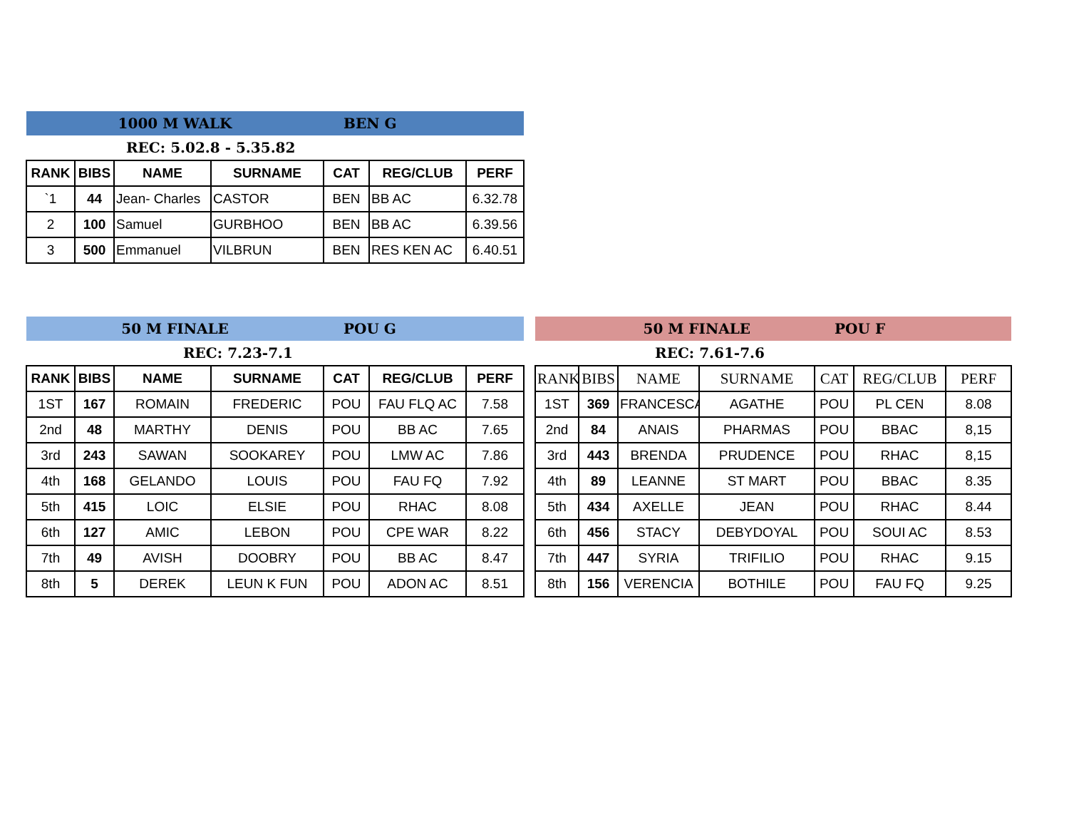| 1000 M WALK | | | | BEN G | | |
| REC: 5.02.8 - 5.35.82 | | | | | | |
| RANK | BIBS | NAME | SURNAME | CAT | REG/CLUB | PERF |
| `1 | 44 | Jean- Charles | CASTOR | BEN | BB AC | 6.32.78 |
| 2 | 100 | Samuel | GURBHOO | BEN | BB AC | 6.39.56 |
| 3 | 500 | Emmanuel | VILBRUN | BEN | RES KEN AC | 6.40.51 |
| 50 M FINALE | | | | POU G | | |
| REC: 7.23-7.1 | | | | | | |
| RANK | BIBS | NAME | SURNAME | CAT | REG/CLUB | PERF |
| 1ST | 167 | ROMAIN | FREDERIC | POU | FAU FLQ AC | 7.58 |
| 2nd | 48 | MARTHY | DENIS | POU | BB AC | 7.65 |
| 3rd | 243 | SAWAN | SOOKAREY | POU | LMW AC | 7.86 |
| 4th | 168 | GELANDO | LOUIS | POU | FAU FQ | 7.92 |
| 5th | 415 | LOIC | ELSIE | POU | RHAC | 8.08 |
| 6th | 127 | AMIC | LEBON | POU | CPE WAR | 8.22 |
| 7th | 49 | AVISH | DOOBRY | POU | BB AC | 8.47 |
| 8th | 5 | DEREK | LEUN K FUN | POU | ADON AC | 8.51 |
| 50 M FINALE | | | | POU F | | |
| REC: 7.61-7.6 | | | | | | |
| RANK | BIBS | NAME | SURNAME | CAT | REG/CLUB | PERF |
| 1ST | 369 | FRANCESCA | AGATHE | POU | PL CEN | 8.08 |
| 2nd | 84 | ANAIS | PHARMAS | POU | BBAC | 8,15 |
| 3rd | 443 | BRENDA | PRUDENCE | POU | RHAC | 8,15 |
| 4th | 89 | LEANNE | ST MART | POU | BBAC | 8.35 |
| 5th | 434 | AXELLE | JEAN | POU | RHAC | 8.44 |
| 6th | 456 | STACY | DEBYDOYAL | POU | SOUI AC | 8.53 |
| 7th | 447 | SYRIA | TRIFILIO | POU | RHAC | 9.15 |
| 8th | 156 | VERENCIA | BOTHILE | POU | FAU FQ | 9.25 |